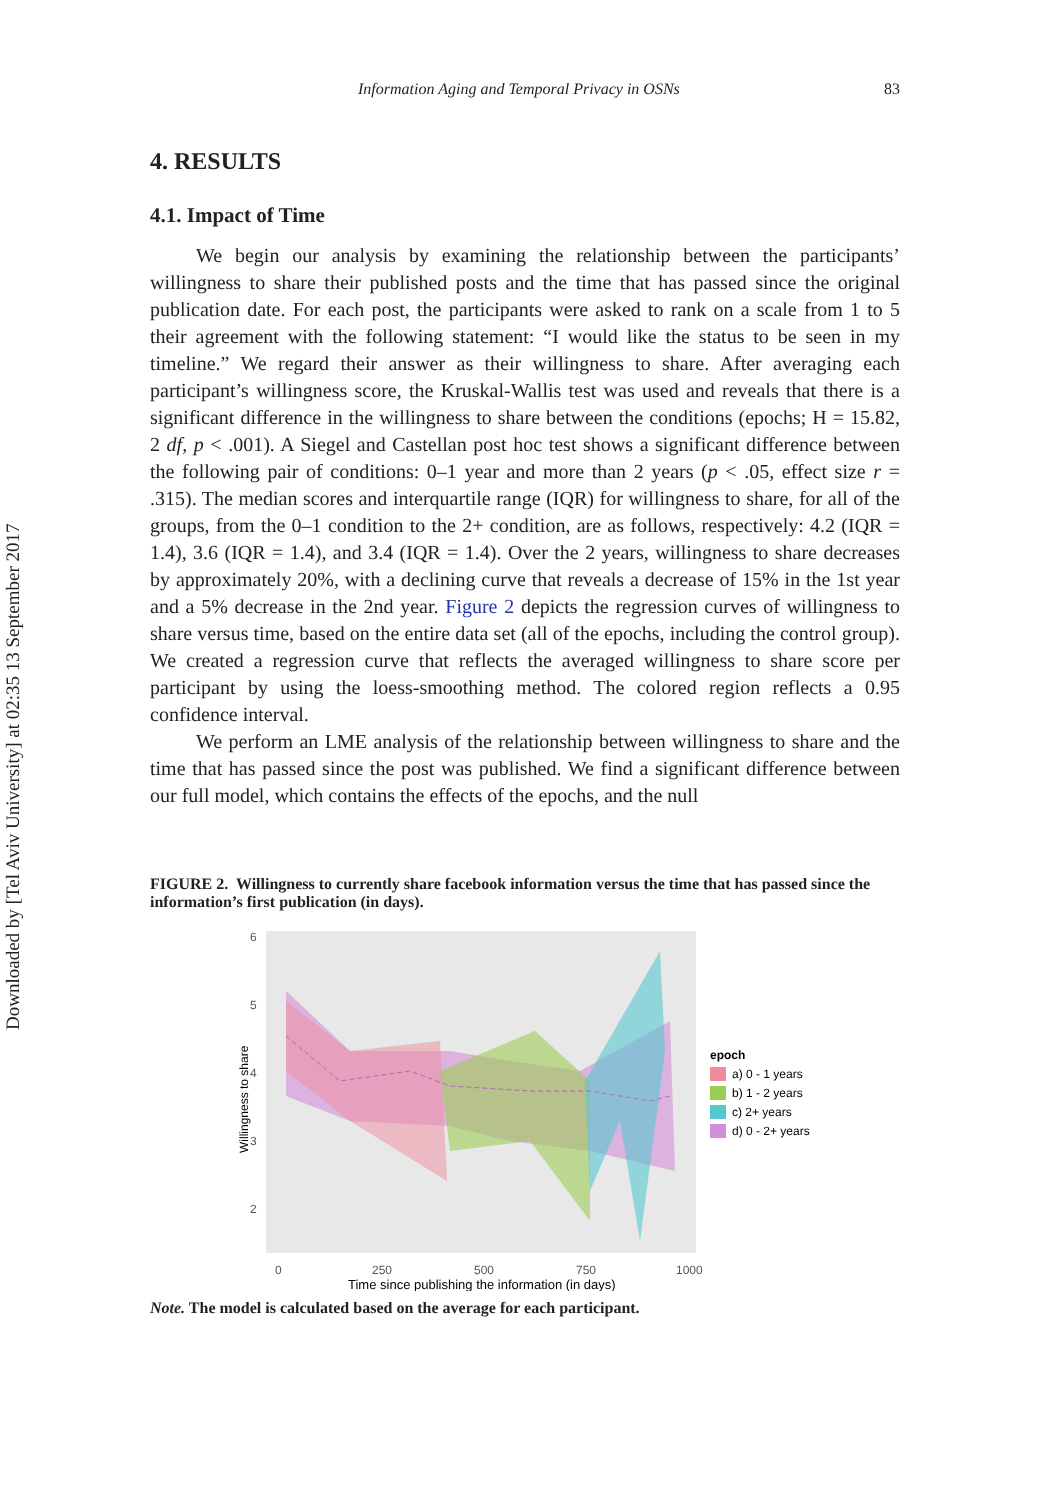Downloaded by [Tel Aviv University] at 02:35 13 September 2017
Information Aging and Temporal Privacy in OSNs 83
4. RESULTS
4.1. Impact of Time
We begin our analysis by examining the relationship between the participants’ willingness to share their published posts and the time that has passed since the original publication date. For each post, the participants were asked to rank on a scale from 1 to 5 their agreement with the following statement: “I would like the status to be seen in my timeline.” We regard their answer as their willingness to share. After averaging each participant’s willingness score, the Kruskal-Wallis test was used and reveals that there is a significant difference in the willingness to share between the conditions (epochs; H = 15.82, 2 df, p < .001). A Siegel and Castellan post hoc test shows a significant difference between the following pair of conditions: 0–1 year and more than 2 years (p < .05, effect size r = .315). The median scores and interquartile range (IQR) for willingness to share, for all of the groups, from the 0–1 condition to the 2+ condition, are as follows, respectively: 4.2 (IQR = 1.4), 3.6 (IQR = 1.4), and 3.4 (IQR = 1.4). Over the 2 years, willingness to share decreases by approximately 20%, with a declining curve that reveals a decrease of 15% in the 1st year and a 5% decrease in the 2nd year. Figure 2 depicts the regression curves of willingness to share versus time, based on the entire data set (all of the epochs, including the control group). We created a regression curve that reflects the averaged willingness to share score per participant by using the loess-smoothing method. The colored region reflects a 0.95 confidence interval.
We perform an LME analysis of the relationship between willingness to share and the time that has passed since the post was published. We find a significant difference between our full model, which contains the effects of the epochs, and the null
FIGURE 2. Willingness to currently share facebook information versus the time that has passed since the information’s first publication (in days).
6
5
4
3
2
0
250
500
750
1000
Time since publishing the information (in days)
Willingness to share
epoch
a) 0 - 1 years
b) 1 - 2 years
c) 2+ years
d) 0 - 2+ years
Note. The model is calculated based on the average for each participant.